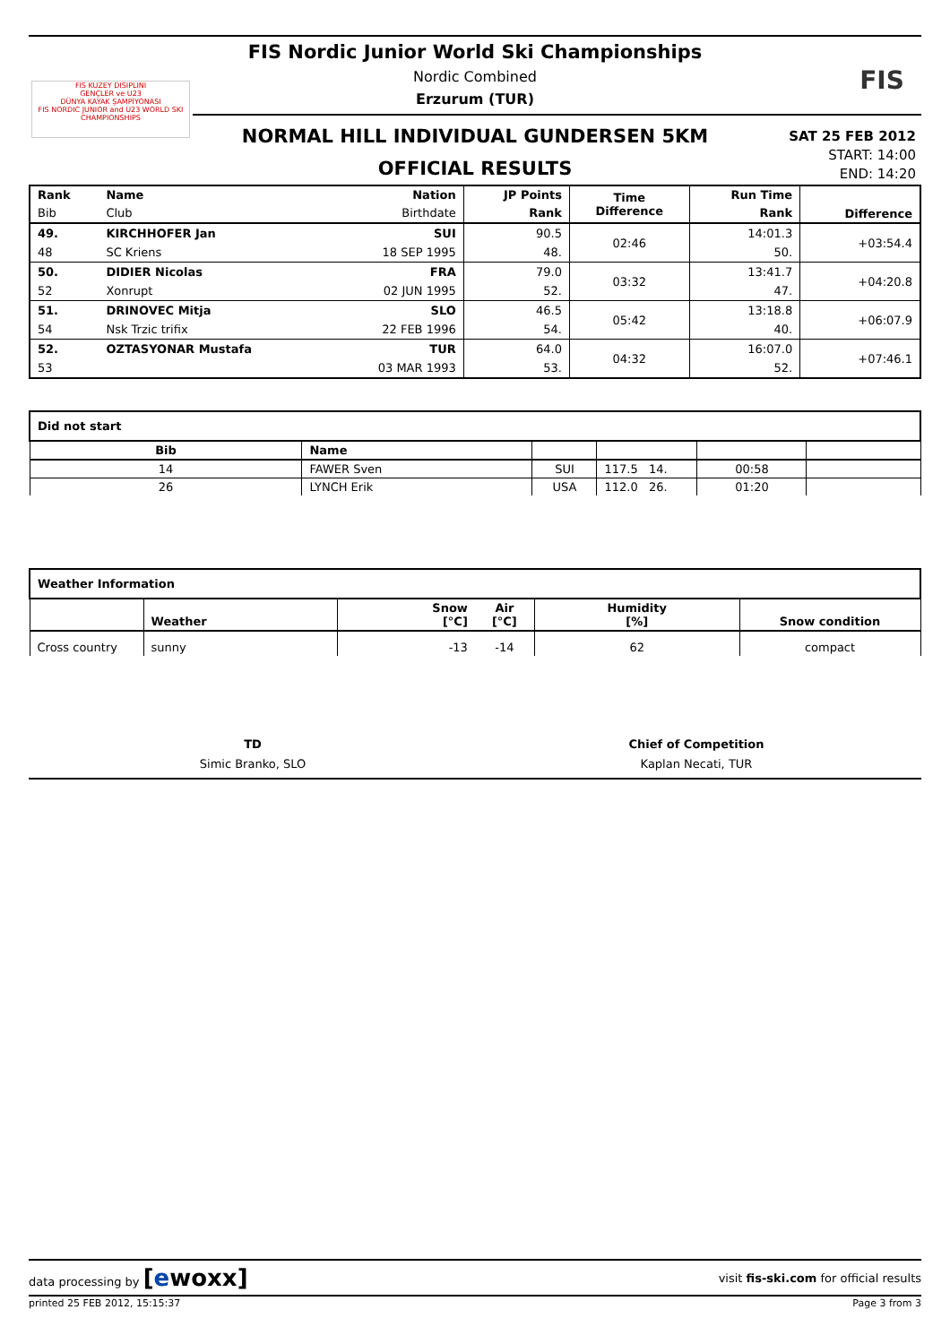FIS KUZEY DISIPLINI
GENÇLER ve U23
DÜNYA KAYAK ŞAMPİYONASI
FIS NORDIC JUNIOR and U23 WORLD SKI CHAMPIONSHIPS
FIS Nordic Junior World Ski Championships
Nordic Combined
Erzurum (TUR)
FIS
NORMAL HILL INDIVIDUAL GUNDERSEN 5KM
OFFICIAL RESULTS
SAT 25 FEB 2012
START: 14:00
END: 14:20
| Rank | Name | Nation | JP Points | Time Difference | Run Time | Difference |
| --- | --- | --- | --- | --- | --- | --- |
| Bib | Club | Birthdate | Rank | | Rank | |
| 49. | KIRCHHOFER Jan | SUI | 90.5 | 02:46 | 14:01.3 | +03:54.4 |
| 48 | SC Kriens | 18 SEP 1995 | 48. | | 50. | |
| 50. | DIDIER Nicolas | FRA | 79.0 | 03:32 | 13:41.7 | +04:20.8 |
| 52 | Xonrupt | 02 JUN 1995 | 52. | | 47. | |
| 51. | DRINOVEC Mitja | SLO | 46.5 | 05:42 | 13:18.8 | +06:07.9 |
| 54 | Nsk Trzic trifix | 22 FEB 1996 | 54. | | 40. | |
| 52. | OZTASYONAR Mustafa | TUR | 64.0 | 04:32 | 16:07.0 | +07:46.1 |
| 53 | | 03 MAR 1993 | 53. | | 52. | |
| Did not start | | | | | |
| Bib | Name | | | | |
| 14 | FAWER Sven | SUI | 117.5 14. | 00:58 | |
| 26 | LYNCH Erik | USA | 112.0 26. | 01:20 | |
| Weather Information | | | | | |
| | Weather | Snow [°C] | Air [°C] | Humidity [%] | Snow condition |
| Cross country | sunny | -13 | -14 | 62 | compact |
TD
Simic Branko, SLO
Chief of Competition
Kaplan Necati, TUR
data processing by [ewoxx] visit fis-ski.com for official results
printed 25 FEB 2012, 15:15:37 Page 3 from 3